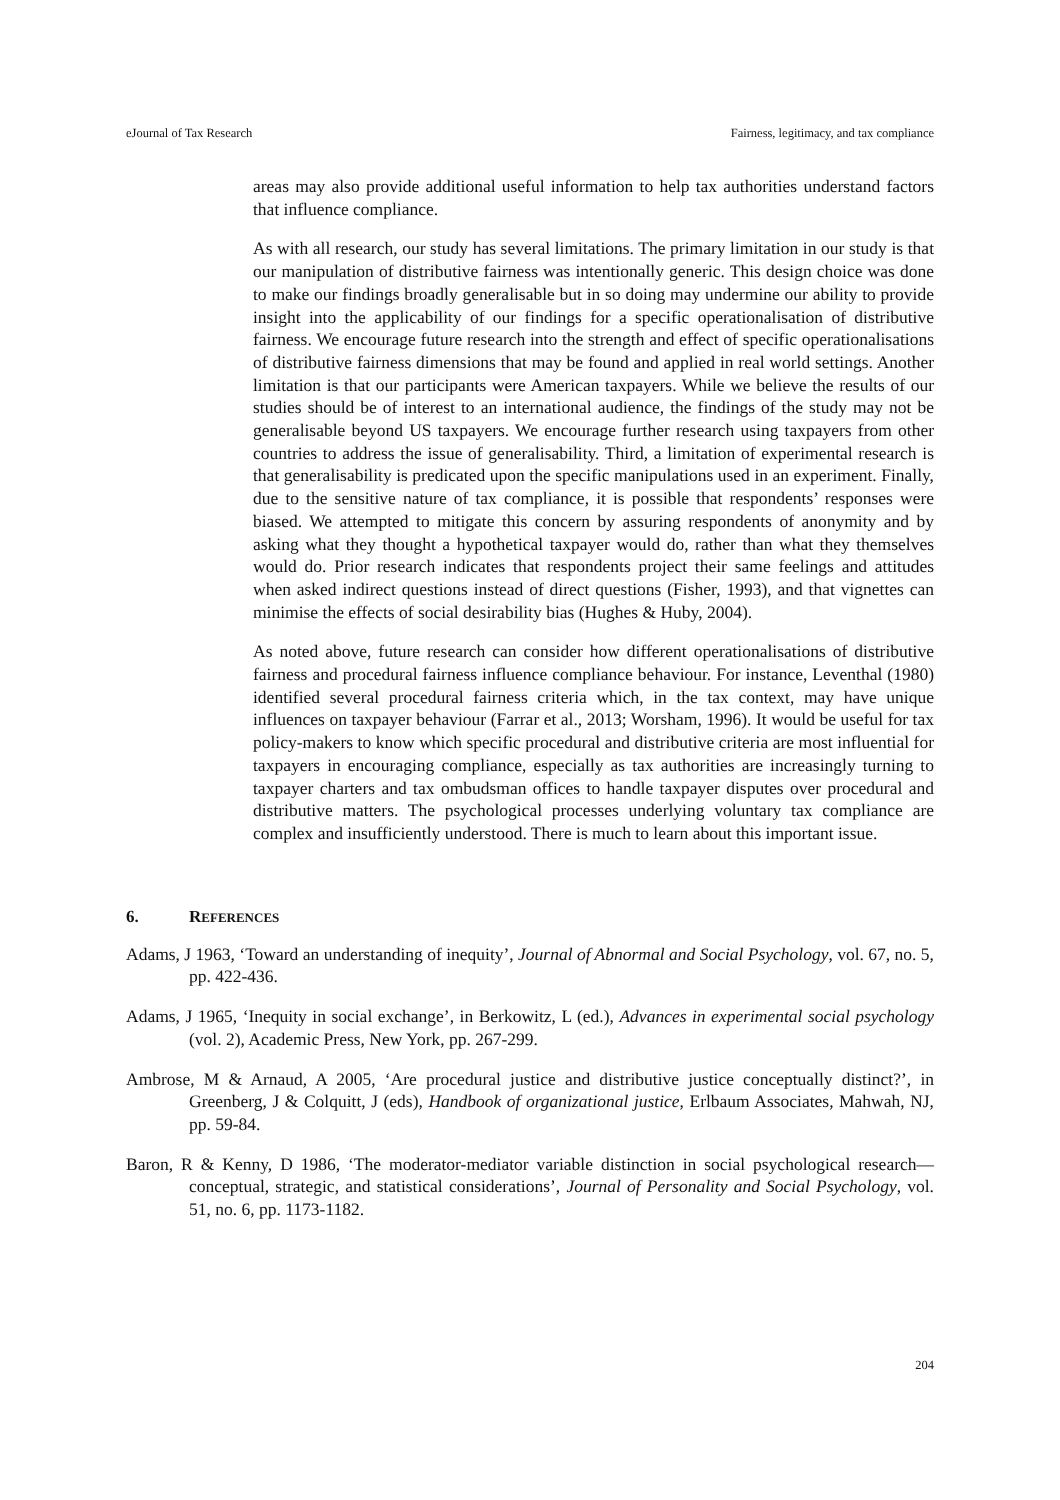eJournal of Tax Research Fairness, legitimacy, and tax compliance
areas may also provide additional useful information to help tax authorities understand factors that influence compliance.
As with all research, our study has several limitations. The primary limitation in our study is that our manipulation of distributive fairness was intentionally generic. This design choice was done to make our findings broadly generalisable but in so doing may undermine our ability to provide insight into the applicability of our findings for a specific operationalisation of distributive fairness. We encourage future research into the strength and effect of specific operationalisations of distributive fairness dimensions that may be found and applied in real world settings. Another limitation is that our participants were American taxpayers. While we believe the results of our studies should be of interest to an international audience, the findings of the study may not be generalisable beyond US taxpayers. We encourage further research using taxpayers from other countries to address the issue of generalisability. Third, a limitation of experimental research is that generalisability is predicated upon the specific manipulations used in an experiment. Finally, due to the sensitive nature of tax compliance, it is possible that respondents’ responses were biased. We attempted to mitigate this concern by assuring respondents of anonymity and by asking what they thought a hypothetical taxpayer would do, rather than what they themselves would do. Prior research indicates that respondents project their same feelings and attitudes when asked indirect questions instead of direct questions (Fisher, 1993), and that vignettes can minimise the effects of social desirability bias (Hughes & Huby, 2004).
As noted above, future research can consider how different operationalisations of distributive fairness and procedural fairness influence compliance behaviour. For instance, Leventhal (1980) identified several procedural fairness criteria which, in the tax context, may have unique influences on taxpayer behaviour (Farrar et al., 2013; Worsham, 1996). It would be useful for tax policy-makers to know which specific procedural and distributive criteria are most influential for taxpayers in encouraging compliance, especially as tax authorities are increasingly turning to taxpayer charters and tax ombudsman offices to handle taxpayer disputes over procedural and distributive matters. The psychological processes underlying voluntary tax compliance are complex and insufficiently understood. There is much to learn about this important issue.
6. REFERENCES
Adams, J 1963, ‘Toward an understanding of inequity’, Journal of Abnormal and Social Psychology, vol. 67, no. 5, pp. 422-436.
Adams, J 1965, ‘Inequity in social exchange’, in Berkowitz, L (ed.), Advances in experimental social psychology (vol. 2), Academic Press, New York, pp. 267-299.
Ambrose, M & Arnaud, A 2005, ‘Are procedural justice and distributive justice conceptually distinct?’, in Greenberg, J & Colquitt, J (eds), Handbook of organizational justice, Erlbaum Associates, Mahwah, NJ, pp. 59-84.
Baron, R & Kenny, D 1986, ‘The moderator-mediator variable distinction in social psychological research—conceptual, strategic, and statistical considerations’, Journal of Personality and Social Psychology, vol. 51, no. 6, pp. 1173-1182.
204